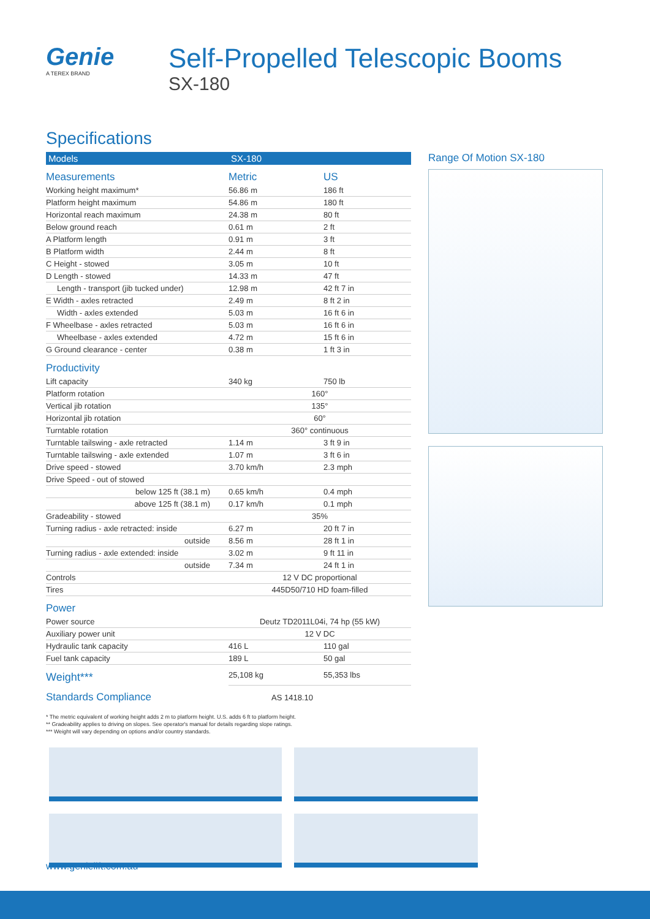Genie
A TEREX BRAND
Self-Propelled Telescopic Booms
SX-180
Specifications
| Models | SX-180 | |
| Measurements | Metric | US |
| Working height maximum* | 56.86 m | 186 ft |
| Platform height maximum | 54.86 m | 180 ft |
| Horizontal reach maximum | 24.38 m | 80 ft |
| Below ground reach | 0.61 m | 2 ft |
| A Platform length | 0.91 m | 3 ft |
| B Platform width | 2.44 m | 8 ft |
| C Height - stowed | 3.05 m | 10 ft |
| D Length - stowed | 14.33 m | 47 ft |
| Length - transport (jib tucked under) | 12.98 m | 42 ft 7 in |
| E Width - axles retracted | 2.49 m | 8 ft 2 in |
| Width - axles extended | 5.03 m | 16 ft 6 in |
| F Wheelbase - axles retracted | 5.03 m | 16 ft 6 in |
| Wheelbase - axles extended | 4.72 m | 15 ft 6 in |
| G Ground clearance - center | 0.38 m | 1 ft 3 in |
| Productivity | | |
| Lift capacity | 340 kg | 750 lb |
| Platform rotation | 160° | |
| Vertical jib rotation | 135° | |
| Horizontal jib rotation | 60° | |
| Turntable rotation | 360° continuous | |
| Turntable tailswing - axle retracted | 1.14 m | 3 ft 9 in |
| Turntable tailswing - axle extended | 1.07 m | 3 ft 6 in |
| Drive speed - stowed | 3.70 km/h | 2.3 mph |
| Drive Speed - out of stowed | | |
| below 125 ft (38.1 m) | 0.65 km/h | 0.4 mph |
| above 125 ft (38.1 m) | 0.17 km/h | 0.1 mph |
| Gradeability - stowed | 35% | |
| Turning radius - axle retracted: inside | 6.27 m | 20 ft 7 in |
| outside | 8.56 m | 28 ft 1 in |
| Turning radius - axle extended: inside | 3.02 m | 9 ft 11 in |
| outside | 7.34 m | 24 ft 1 in |
| Controls | 12 V DC proportional | |
| Tires | 445D50/710 HD foam-filled | |
| Power | | |
| Power source | Deutz TD2011L04i, 74 hp (55 kW) | |
| Auxiliary power unit | 12 V DC | |
| Hydraulic tank capacity | 416 L | 110 gal |
| Fuel tank capacity | 189 L | 50 gal |
| Weight*** | 25,108 kg | 55,353 lbs |
| Standards Compliance | AS 1418.10 | |
Range Of Motion SX-180
* The metric equivalent of working height adds 2 m to platform height. U.S. adds 6 ft to platform height.
** Gradeability applies to driving on slopes. See operator's manual for details regarding slope ratings.
*** Weight will vary depending on options and/or country standards.
www.genielift.com.au